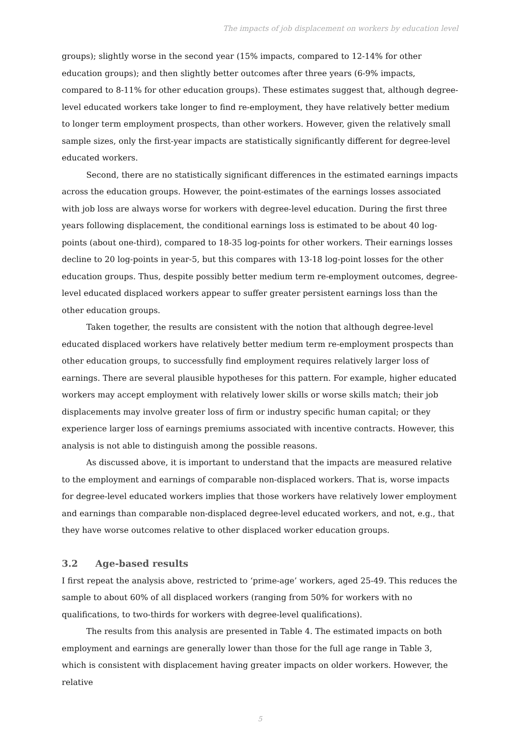The impacts of job displacement on workers by education level
groups); slightly worse in the second year (15% impacts, compared to 12-14% for other education groups); and then slightly better outcomes after three years (6-9% impacts, compared to 8-11% for other education groups). These estimates suggest that, although degree-level educated workers take longer to find re-employment, they have relatively better medium to longer term employment prospects, than other workers. However, given the relatively small sample sizes, only the first-year impacts are statistically significantly different for degree-level educated workers.
Second, there are no statistically significant differences in the estimated earnings impacts across the education groups. However, the point-estimates of the earnings losses associated with job loss are always worse for workers with degree-level education. During the first three years following displacement, the conditional earnings loss is estimated to be about 40 log-points (about one-third), compared to 18-35 log-points for other workers. Their earnings losses decline to 20 log-points in year-5, but this compares with 13-18 log-point losses for the other education groups. Thus, despite possibly better medium term re-employment outcomes, degree-level educated displaced workers appear to suffer greater persistent earnings loss than the other education groups.
Taken together, the results are consistent with the notion that although degree-level educated displaced workers have relatively better medium term re-employment prospects than other education groups, to successfully find employment requires relatively larger loss of earnings. There are several plausible hypotheses for this pattern. For example, higher educated workers may accept employment with relatively lower skills or worse skills match; their job displacements may involve greater loss of firm or industry specific human capital; or they experience larger loss of earnings premiums associated with incentive contracts. However, this analysis is not able to distinguish among the possible reasons.
As discussed above, it is important to understand that the impacts are measured relative to the employment and earnings of comparable non-displaced workers. That is, worse impacts for degree-level educated workers implies that those workers have relatively lower employment and earnings than comparable non-displaced degree-level educated workers, and not, e.g., that they have worse outcomes relative to other displaced worker education groups.
3.2 Age-based results
I first repeat the analysis above, restricted to ‘prime-age’ workers, aged 25-49. This reduces the sample to about 60% of all displaced workers (ranging from 50% for workers with no qualifications, to two-thirds for workers with degree-level qualifications).
The results from this analysis are presented in Table 4. The estimated impacts on both employment and earnings are generally lower than those for the full age range in Table 3, which is consistent with displacement having greater impacts on older workers. However, the relative
5